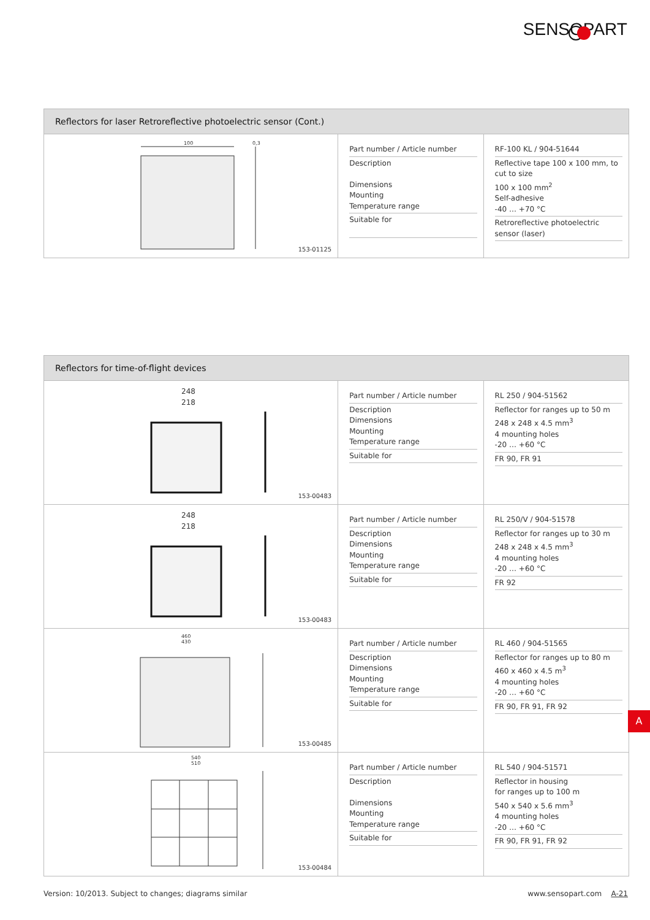SENSOPART
Reflectors for laser Retroreflective photoelectric sensor (Cont.)
100 0,3
153-01125
Part number / Article number
Description
Dimensions
Mounting
Temperature range
Suitable for
RF-100 KL / 904-51644
Reflective tape 100 x 100 mm, to cut to size
100 x 100 mm<sup>2</sup>
Self-adhesive
-40 … +70 °C
Retroreflective photoelectric sensor (laser)
Reflectors for time-of-flight devices
248
218
153-00483
Part number / Article number
Description
Dimensions
Mounting
Temperature range
Suitable for
RL 250 / 904-51562
Reflector for ranges up to 50 m
248 x 248 x 4.5 mm<sup>3</sup>
4 mounting holes
-20 … +60 °C
FR 90, FR 91
248
218
153-00483
Part number / Article number
Description
Dimensions
Mounting
Temperature range
Suitable for
RL 250/V / 904-51578
Reflector for ranges up to 30 m
248 x 248 x 4.5 mm<sup>3</sup>
4 mounting holes
-20 … +60 °C
FR 92
460
430
153-00485
Part number / Article number
Description
Dimensions
Mounting
Temperature range
Suitable for
RL 460 / 904-51565
Reflector for ranges up to 80 m
460 x 460 x 4.5 m<sup>3</sup>
4 mounting holes
-20 … +60 °C
FR 90, FR 91, FR 92
540
510
153-00484
Part number / Article number
Description
Dimensions
Mounting
Temperature range
Suitable for
RL 540 / 904-51571
Reflector in housing
for ranges up to 100 m
540 x 540 x 5.6 mm<sup>3</sup>
4 mounting holes
-20 … +60 °C
FR 90, FR 91, FR 92
A
Version: 10/2013. Subject to changes; diagrams similar www.sensopart.com A-21